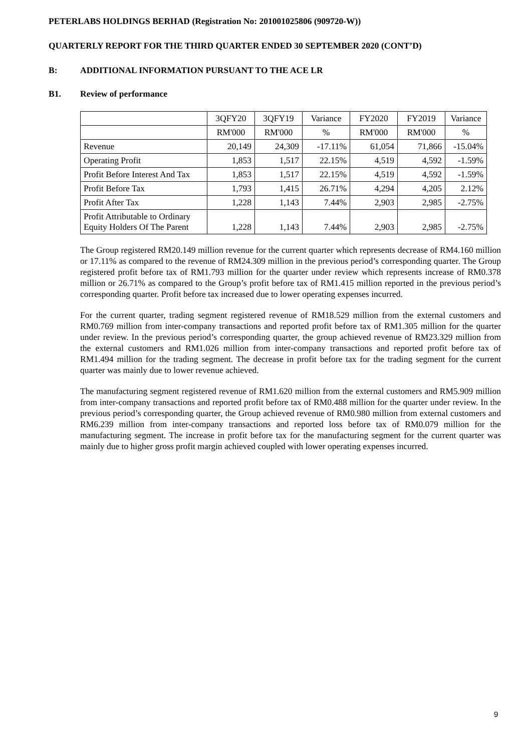PETERLABS HOLDINGS BERHAD (Registration No: 201001025806 (909720-W))
QUARTERLY REPORT FOR THE THIRD QUARTER ENDED 30 SEPTEMBER 2020 (CONT’D)
B: ADDITIONAL INFORMATION PURSUANT TO THE ACE LR
B1. Review of performance
| | 3QFY20 | 3QFY19 | Variance | FY2020 | FY2019 | Variance |
| | RM'000 | RM'000 | % | RM'000 | RM'000 | % |
| Revenue | 20,149 | 24,309 | -17.11% | 61,054 | 71,866 | -15.04% |
| Operating Profit | 1,853 | 1,517 | 22.15% | 4,519 | 4,592 | -1.59% |
| Profit Before Interest And Tax | 1,853 | 1,517 | 22.15% | 4,519 | 4,592 | -1.59% |
| Profit Before Tax | 1,793 | 1,415 | 26.71% | 4,294 | 4,205 | 2.12% |
| Profit After Tax | 1,228 | 1,143 | 7.44% | 2,903 | 2,985 | -2.75% |
| Profit Attributable to Ordinary Equity Holders Of The Parent | 1,228 | 1,143 | 7.44% | 2,903 | 2,985 | -2.75% |
The Group registered RM20.149 million revenue for the current quarter which represents decrease of RM4.160 million or 17.11% as compared to the revenue of RM24.309 million in the previous period’s corresponding quarter. The Group registered profit before tax of RM1.793 million for the quarter under review which represents increase of RM0.378 million or 26.71% as compared to the Group’s profit before tax of RM1.415 million reported in the previous period’s corresponding quarter. Profit before tax increased due to lower operating expenses incurred.
For the current quarter, trading segment registered revenue of RM18.529 million from the external customers and RM0.769 million from inter-company transactions and reported profit before tax of RM1.305 million for the quarter under review. In the previous period’s corresponding quarter, the group achieved revenue of RM23.329 million from the external customers and RM1.026 million from inter-company transactions and reported profit before tax of RM1.494 million for the trading segment. The decrease in profit before tax for the trading segment for the current quarter was mainly due to lower revenue achieved.
The manufacturing segment registered revenue of RM1.620 million from the external customers and RM5.909 million from inter-company transactions and reported profit before tax of RM0.488 million for the quarter under review. In the previous period’s corresponding quarter, the Group achieved revenue of RM0.980 million from external customers and RM6.239 million from inter-company transactions and reported loss before tax of RM0.079 million for the manufacturing segment. The increase in profit before tax for the manufacturing segment for the current quarter was mainly due to higher gross profit margin achieved coupled with lower operating expenses incurred.
9